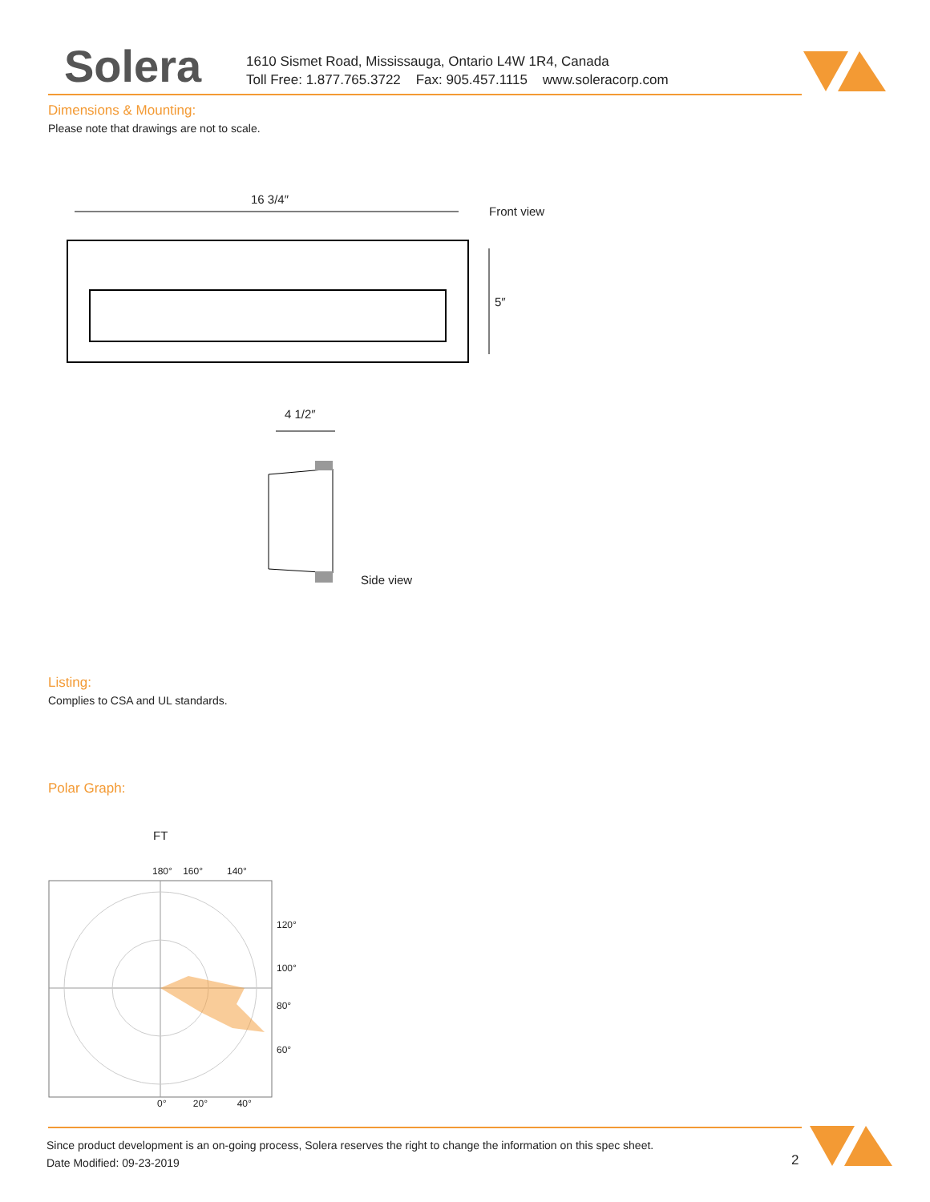Solera
1610 Sismet Road, Mississauga, Ontario L4W 1R4, Canada
Toll Free: 1.877.765.3722 Fax: 905.457.1115 www.soleracorp.com
Dimensions & Mounting:
Please note that drawings are not to scale.
16 3/4″
Front view
5″
4 1/2″
Side view
Listing:
Complies to CSA and UL standards.
Polar Graph:
FT
180° 160° 140°
120°
100°
80°
60°
0° 20° 40°
Since product development is an on-going process, Solera reserves the right to change the information on this spec sheet.
Date Modified: 09-23-2019
2